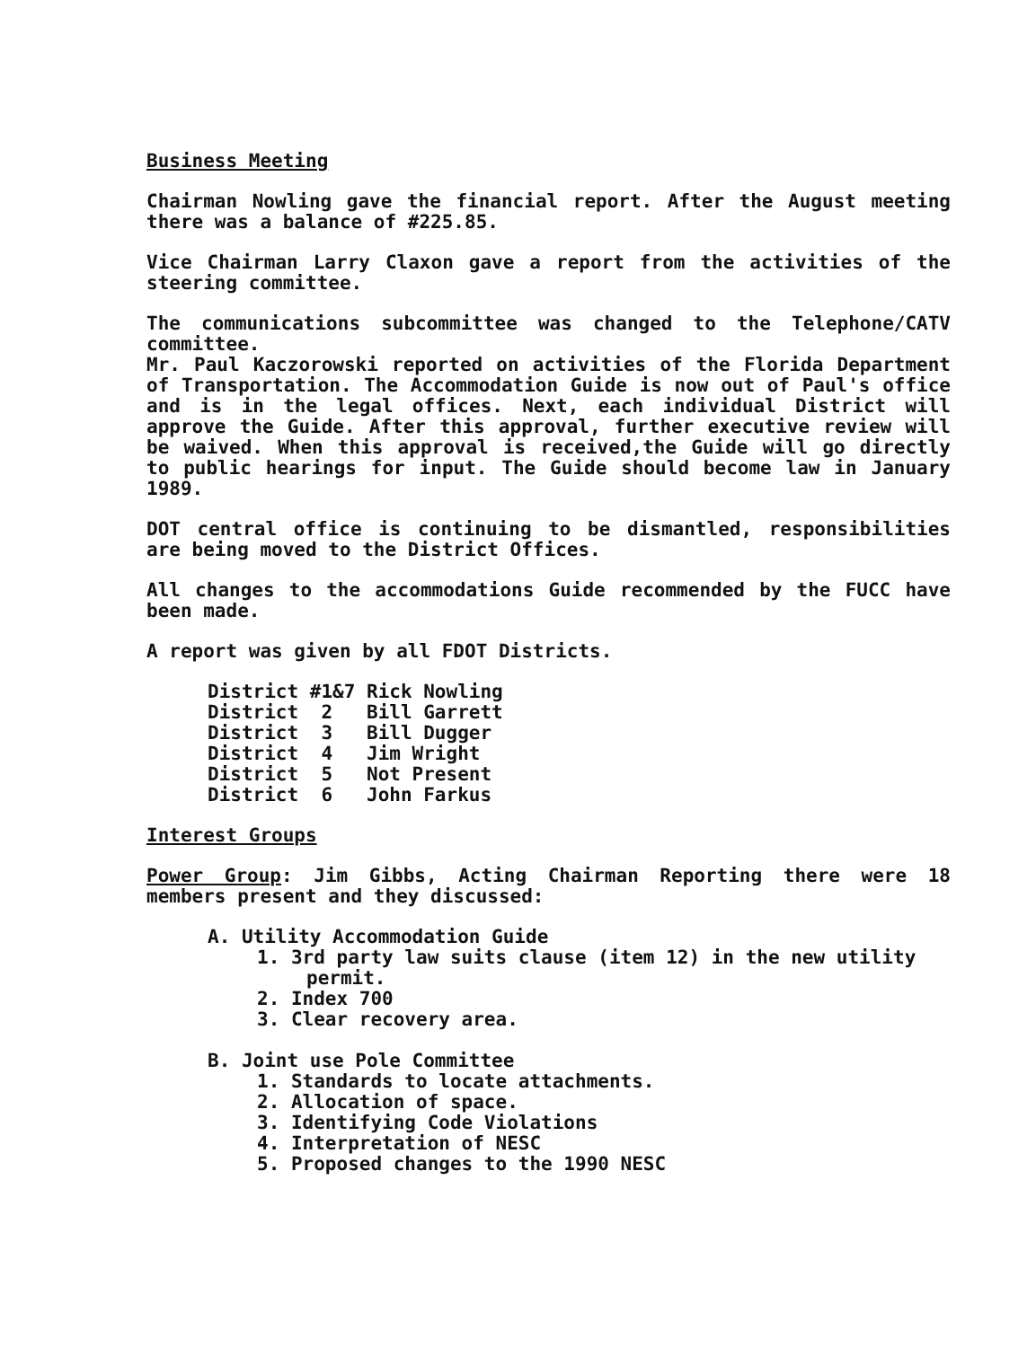Business Meeting
Chairman Nowling gave the financial report. After the August meeting there was a balance of #225.85.
Vice Chairman Larry Claxon gave a report from the activities of the steering committee.
The communications subcommittee was changed to the Telephone/CATV committee.
Mr. Paul Kaczorowski reported on activities of the Florida Department of Transportation. The Accommodation Guide is now out of Paul's office and is in the legal offices. Next, each individual District will approve the Guide. After this approval, further executive review will be waived. When this approval is received,the Guide will go directly to public hearings for input. The Guide should become law in January 1989.
DOT central office is continuing to be dismantled, responsibilities are being moved to the District Offices.
All changes to the accommodations Guide recommended by the FUCC have been made.
A report was given by all FDOT Districts.
District #1&7 Rick Nowling
District 2 Bill Garrett
District 3 Bill Dugger
District 4 Jim Wright
District 5 Not Present
District 6 John Farkus
Interest Groups
Power Group: Jim Gibbs, Acting Chairman Reporting there were 18 members present and they discussed:
A. Utility Accommodation Guide
1. 3rd party law suits clause (item 12) in the new utility permit.
2. Index 700
3. Clear recovery area.
B. Joint use Pole Committee
1. Standards to locate attachments.
2. Allocation of space.
3. Identifying Code Violations
4. Interpretation of NESC
5. Proposed changes to the 1990 NESC